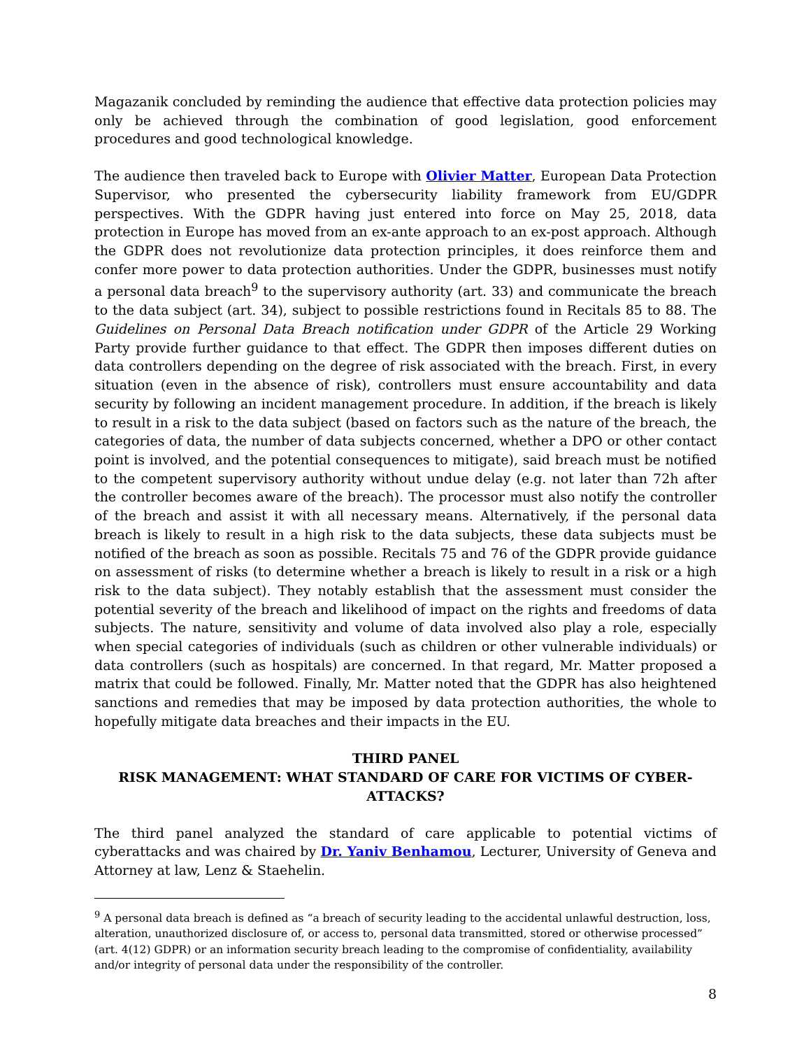Magazanik concluded by reminding the audience that effective data protection policies may only be achieved through the combination of good legislation, good enforcement procedures and good technological knowledge.
The audience then traveled back to Europe with Olivier Matter, European Data Protection Supervisor, who presented the cybersecurity liability framework from EU/GDPR perspectives. With the GDPR having just entered into force on May 25, 2018, data protection in Europe has moved from an ex-ante approach to an ex-post approach. Although the GDPR does not revolutionize data protection principles, it does reinforce them and confer more power to data protection authorities. Under the GDPR, businesses must notify a personal data breach<sup>9</sup> to the supervisory authority (art. 33) and communicate the breach to the data subject (art. 34), subject to possible restrictions found in Recitals 85 to 88. The Guidelines on Personal Data Breach notification under GDPR of the Article 29 Working Party provide further guidance to that effect. The GDPR then imposes different duties on data controllers depending on the degree of risk associated with the breach. First, in every situation (even in the absence of risk), controllers must ensure accountability and data security by following an incident management procedure. In addition, if the breach is likely to result in a risk to the data subject (based on factors such as the nature of the breach, the categories of data, the number of data subjects concerned, whether a DPO or other contact point is involved, and the potential consequences to mitigate), said breach must be notified to the competent supervisory authority without undue delay (e.g. not later than 72h after the controller becomes aware of the breach). The processor must also notify the controller of the breach and assist it with all necessary means. Alternatively, if the personal data breach is likely to result in a high risk to the data subjects, these data subjects must be notified of the breach as soon as possible. Recitals 75 and 76 of the GDPR provide guidance on assessment of risks (to determine whether a breach is likely to result in a risk or a high risk to the data subject). They notably establish that the assessment must consider the potential severity of the breach and likelihood of impact on the rights and freedoms of data subjects. The nature, sensitivity and volume of data involved also play a role, especially when special categories of individuals (such as children or other vulnerable individuals) or data controllers (such as hospitals) are concerned. In that regard, Mr. Matter proposed a matrix that could be followed. Finally, Mr. Matter noted that the GDPR has also heightened sanctions and remedies that may be imposed by data protection authorities, the whole to hopefully mitigate data breaches and their impacts in the EU.
THIRD PANEL
RISK MANAGEMENT: WHAT STANDARD OF CARE FOR VICTIMS OF CYBER-ATTACKS?
The third panel analyzed the standard of care applicable to potential victims of cyberattacks and was chaired by Dr. Yaniv Benhamou, Lecturer, University of Geneva and Attorney at law, Lenz & Staehelin.
<sup>9</sup> A personal data breach is defined as “a breach of security leading to the accidental unlawful destruction, loss, alteration, unauthorized disclosure of, or access to, personal data transmitted, stored or otherwise processed” (art. 4(12) GDPR) or an information security breach leading to the compromise of confidentiality, availability and/or integrity of personal data under the responsibility of the controller.
8